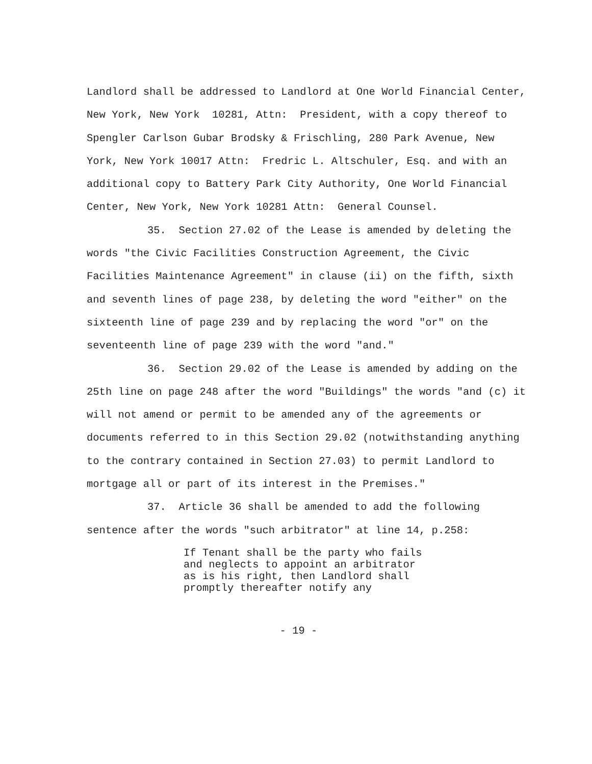Landlord shall be addressed to Landlord at One World Financial Center, New York, New York 10281, Attn: President, with a copy thereof to Spengler Carlson Gubar Brodsky & Frischling, 280 Park Avenue, New York, New York 10017 Attn: Fredric L. Altschuler, Esq. and with an additional copy to Battery Park City Authority, One World Financial Center, New York, New York 10281 Attn: General Counsel.
35. Section 27.02 of the Lease is amended by deleting the words "the Civic Facilities Construction Agreement, the Civic Facilities Maintenance Agreement" in clause (ii) on the fifth, sixth and seventh lines of page 238, by deleting the word "either" on the sixteenth line of page 239 and by replacing the word "or" on the seventeenth line of page 239 with the word "and."
36. Section 29.02 of the Lease is amended by adding on the 25th line on page 248 after the word "Buildings" the words "and (c) it will not amend or permit to be amended any of the agreements or documents referred to in this Section 29.02 (notwithstanding anything to the contrary contained in Section 27.03) to permit Landlord to mortgage all or part of its interest in the Premises."
37. Article 36 shall be amended to add the following sentence after the words "such arbitrator" at line 14, p.258:
If Tenant shall be the party who fails
and neglects to appoint an arbitrator
as is his right, then Landlord shall
promptly thereafter notify any
- 19 -